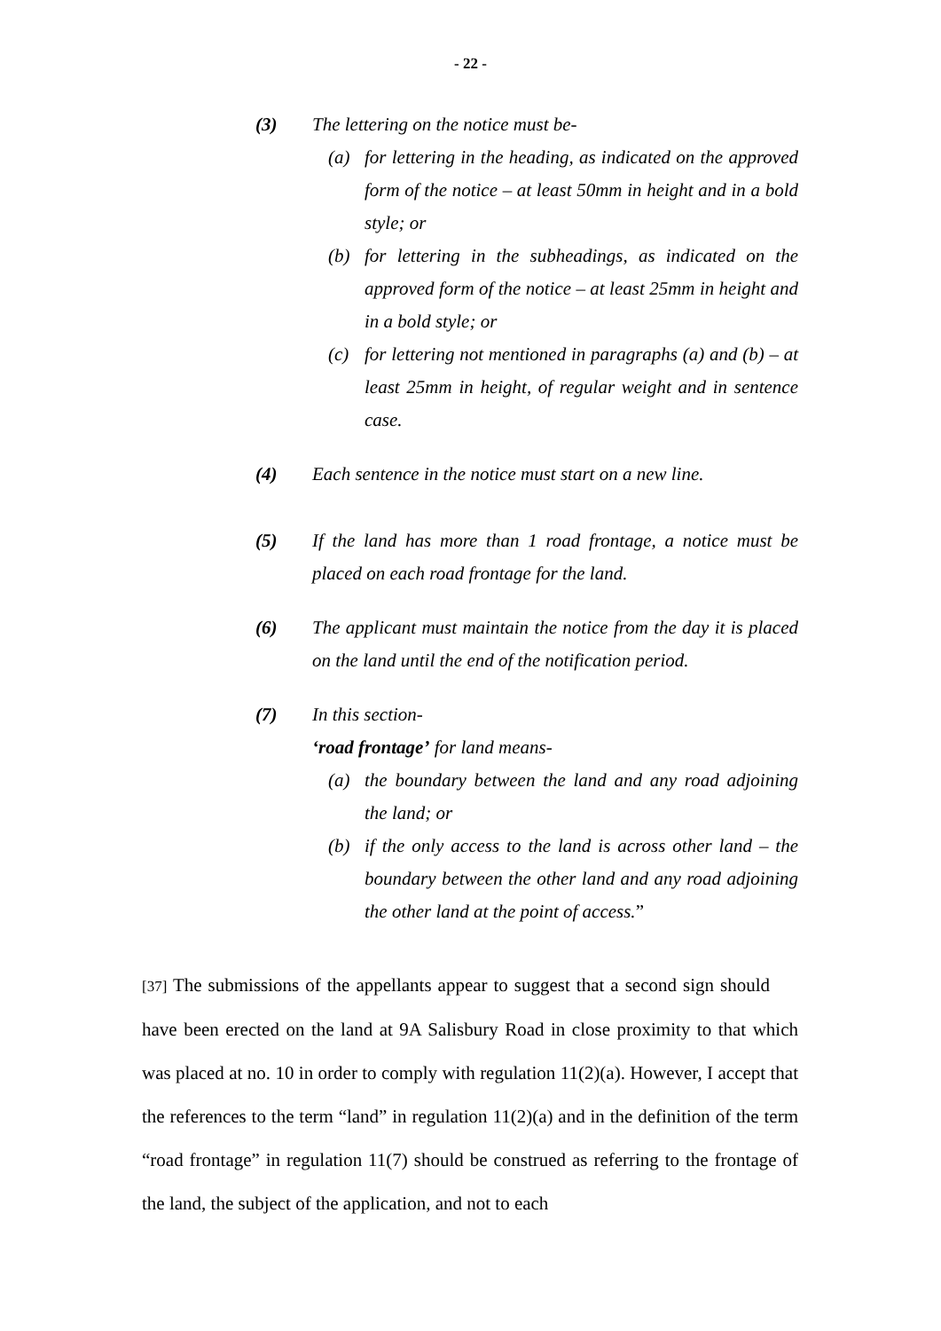- 22 -
(3) The lettering on the notice must be-
(a) for lettering in the heading, as indicated on the approved form of the notice – at least 50mm in height and in a bold style; or
(b) for lettering in the subheadings, as indicated on the approved form of the notice – at least 25mm in height and in a bold style; or
(c) for lettering not mentioned in paragraphs (a) and (b) – at least 25mm in height, of regular weight and in sentence case.
(4) Each sentence in the notice must start on a new line.
(5) If the land has more than 1 road frontage, a notice must be placed on each road frontage for the land.
(6) The applicant must maintain the notice from the day it is placed on the land until the end of the notification period.
(7) In this section-
‘road frontage’ for land means-
(a) the boundary between the land and any road adjoining the land; or
(b) if the only access to the land is across other land – the boundary between the other land and any road adjoining the other land at the point of access.”
[37] The submissions of the appellants appear to suggest that a second sign should have been erected on the land at 9A Salisbury Road in close proximity to that which was placed at no. 10 in order to comply with regulation 11(2)(a). However, I accept that the references to the term “land” in regulation 11(2)(a) and in the definition of the term “road frontage” in regulation 11(7) should be construed as referring to the frontage of the land, the subject of the application, and not to each